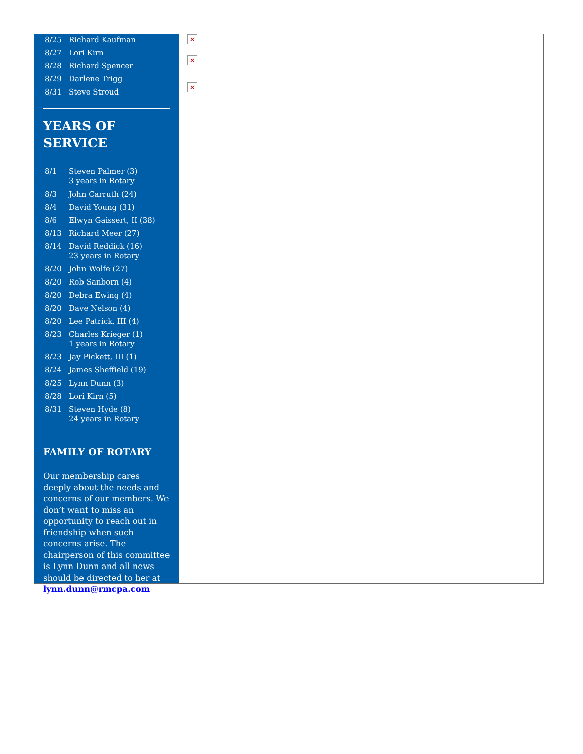| 8/25 | Richard Kaufman |
| 8/27 | Lori Kirn |
| 8/28 | Richard Spencer |
| 8/29 | Darlene Trigg |
| 8/31 | Steve Stroud |
YEARS OF SERVICE
| 8/1 | Steven Palmer (3) 3 years in Rotary |
| 8/3 | John Carruth (24) |
| 8/4 | David Young (31) |
| 8/6 | Elwyn Gaissert, II (38) |
| 8/13 | Richard Meer (27) |
| 8/14 | David Reddick (16) 23 years in Rotary |
| 8/20 | John Wolfe (27) |
| 8/20 | Rob Sanborn (4) |
| 8/20 | Debra Ewing (4) |
| 8/20 | Dave Nelson (4) |
| 8/20 | Lee Patrick, III (4) |
| 8/23 | Charles Krieger (1) 1 years in Rotary |
| 8/23 | Jay Pickett, III (1) |
| 8/24 | James Sheffield (19) |
| 8/25 | Lynn Dunn (3) |
| 8/28 | Lori Kirn (5) |
| 8/31 | Steven Hyde (8) 24 years in Rotary |
FAMILY OF ROTARY
Our membership cares deeply about the needs and concerns of our members. We don’t want to miss an opportunity to reach out in friendship when such concerns arise. The chairperson of this committee is Lynn Dunn and all news should be directed to her at lynn.dunn@rmcpa.com
×
×
×